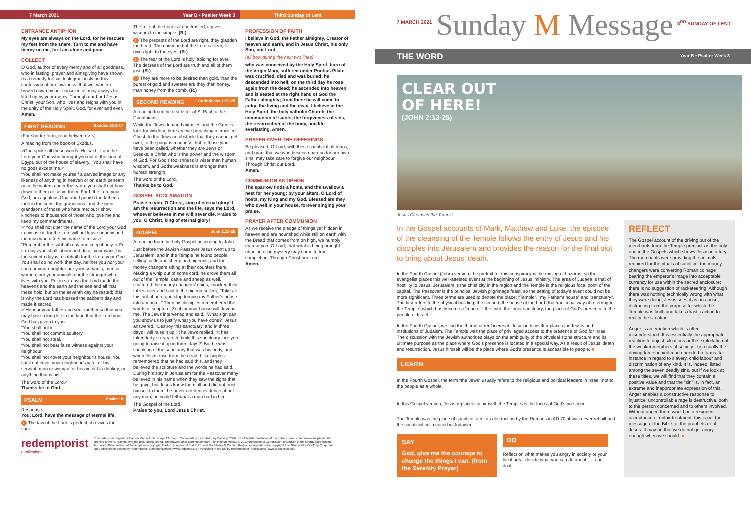7 March 2021 Year B • Psalter Week 3 Third Sunday of Lent
ENTRANCE ANTIPHON
My eyes are always on the Lord, for he rescues my feet from the snare. Turn to me and have mercy on me, for I am alone and poor.
COLLECT
O God, author of every mercy and of all goodness, who in fasting, prayer and almsgiving have shown us a remedy for sin, look graciously on this confession of our lowliness, that we, who are bowed down by our conscience, may always be lifted up by your mercy. Through our Lord Jesus Christ, your Son, who lives and reigns with you in the unity of the Holy Spirit, God, for ever and ever.
Amen.
FIRST READING Exodus 20:1-17
(For shorter form, read between > <)
A reading from the book of Exodus.
>God spoke all these words. He said, “I am the Lord your God who brought you out of the land of Egypt, out of the house of slavery. “You shall have no gods except me.<
“You shall not make yourself a carved image or any likeness of anything in heaven or on earth beneath or in the waters under the earth; you shall not bow down to them or serve them. For I, the Lord your God, am a jealous God and I punish the father’s fault in the sons, the grandsons, and the great-grandsons of those who hate me; but I show kindness to thousands of those who love me and keep my commandments.
>“You shall not utter the name of the Lord your God to misuse it, for the Lord will not leave unpunished the man who utters his name to misuse it.
“Remember the sabbath day and keep it holy. < For six days you shall labour and do all your work, but the seventh day is a sabbath for the Lord your God. You shall do no work that day, neither you nor your son nor your daughter nor your servants, men or women, nor your animals nor the stranger who lives with you. For in six days the Lord made the heavens and the earth and the sea and all that these hold, but on the seventh day he rested; that is why the Lord has blessed the sabbath day and made it sacred.
>“Honour your father and your mother so that you may have a long life in the land that the Lord your God has given to you.
“You shall not kill.
“You shall not commit adultery.
“You shall not steal.
“You shall not bear false witness against your neighbour.
“You shall not covet your neighbour’s house. You shall not covet your neighbour’s wife, or his servant, man or woman, or his ox, or his donkey, or anything that is his.”
The word of the Lord.<
Thanks be to God.
PSALM Psalm 18
Response:
You, Lord, have the message of eternal life.
1. The law of the Lord is perfect, it revives the soul.
The rule of the Lord is to be trusted, it gives wisdom to the simple. (R.)
2. The precepts of the Lord are right, they gladden the heart. The command of the Lord is clear, it gives light to the eyes. (R.)
3. The fear of the Lord is holy, abiding for ever. The decrees of the Lord are truth and all of them just. (R.)
4. They are more to be desired than gold, than the purest of gold and sweeter are they than honey, than honey from the comb. (R.)
SECOND READING 1 Corinthians 1:22-25
A reading from the first letter of St Paul to the Corinthians.
While the Jews demand miracles and the Greeks look for wisdom, here are we preaching a crucified Christ; to the Jews an obstacle that they cannot get over, to the pagans madness, but to those who have been called, whether they are Jews or Greeks, a Christ who is the power and the wisdom of God. For God’s foolishness is wiser than human wisdom, and God’s weakness is stronger than human strength.
The word of the Lord.
Thanks be to God.
GOSPEL ACCLAMATION
Praise to you, O Christ, king of eternal glory! I am the resurrection and the life, says the Lord, whoever believes in me will never die. Praise to you, O Christ, king of eternal glory!
GOSPEL John 2:13-25
A reading from the holy Gospel according to John.
Just before the Jewish Passover Jesus went up to Jerusalem, and in the Temple he found people selling cattle and sheep and pigeons, and the money changers sitting at their counters there. Making a whip out of some cord, he drove them all out of the Temple, cattle and sheep as well, scattered the money changers’ coins, knocked their tables over and said to the pigeon-sellers, “Take all this out of here and stop turning my Father’s house into a market.” Then his disciples remembered the words of scripture: Zeal for your house will devour me. The Jews intervened and said, “What sign can you show us to justify what you have done?” Jesus answered, “Destroy this sanctuary, and in three days I will raise it up.” The Jews replied, “It has taken forty-six years to build this sanctuary: are you going to raise it up in three days?” But he was speaking of the sanctuary that was his body, and when Jesus rose from the dead, his disciples remembered that he had said this, and they believed the scripture and the words he had said.
During his stay in Jerusalem for the Passover many believed in his name when they saw the signs that he gave, but Jesus knew them all and did not trust himself to them; he never needed evidence about any man; he could tell what a man had in him.
The Gospel of the Lord.
Praise to you, Lord Jesus Christ.
PROFESSION OF FAITH
I believe in God, the Father almighty, Creator of heaven and earth, and in Jesus Christ, his only Son, our Lord,
(all bow during the next two lines)
who was conceived by the Holy Spirit, born of the Virgin Mary, suffered under Pontius Pilate, was crucified, died and was buried; he descended into hell; on the third day he rose again from the dead; he ascended into heaven, and is seated at the right hand of God the Father almighty; from there he will come to judge the living and the dead. I believe in the Holy Spirit, the holy catholic Church, the communion of saints, the forgiveness of sins, the resurrection of the body, and life everlasting. Amen.
PRAYER OVER THE OFFERINGS
Be pleased, O Lord, with these sacrificial offerings, and grant that we who beseech pardon for our own sins, may take care to forgive our neighbour. Through Christ our Lord.
Amen.
COMMUNION ANTIPHON
The sparrow finds a home, and the swallow a nest for her young: by your altars, O Lord of hosts, my King and my God. Blessed are they who dwell in your house, forever singing your praise.
PRAYER AFTER COMMUNION
As we receive the pledge of things yet hidden in heaven and are nourished while still on earth with the Bread that comes from on high, we humbly entreat you, O Lord, that what is being brought about in us in mystery may come to true completion. Through Christ our Lord.
Amen.
redemptorist
publications
Concordat cum originali: + Eamon Martin Archbishop of Armagh. Commentary by Fr Anthony Cassidy CSsR. The English translation of the entrance and communion antiphons, the opening prayers, prayers over the gifts, gloria, creed, and prayers after communion from The Roman Missal, © 2010 International Commission of English in the Liturgy Corporation. Jerusalem Bible version of the scriptures copyright: Darton, Longman & Todd Ltd., and Doubleday & Co. Inc. Responsorial psalms are copyright The Grail and/or Geoffrey Chapman Ltd. Published in Ireland by Redemptorist Communications (www.redcoms.org); Published in the UK by Redemptorist Publications (www.rpbooks.co.uk)
7 MARCH 2021
Sunday M Message
3<sup>RD</sup> SUNDAY OF LENT
THE WORD Year B • Psalter Week 3
CLEAR OUT
OF HERE!
(JOHN 2:13-25)
Jesus Cleanses the Temple
In the Gospel accounts of Mark, Matthew and Luke, the episode of the cleansing of the Temple follows the entry of Jesus and his disciples into Jerusalem and provides the reason for the final plot to bring about Jesus’ death.
In the Fourth Gospel (John) version, the pretext for this conspiracy is the raising of Lazarus, so the evangelist places this well-attested event at the beginning of Jesus’ ministry. The area of Judaea is that of hostility to Jesus, Jerusalem is the chief city in the region and the Temple is the religious focal point of the capital. The Passover is the principal Jewish pilgrimage feast, so the setting of today’s event could not be more significant. Three terms are used to denote the place: “Temple”, “my Father’s house” and “sanctuary”. The first refers to the physical building; the second, the house of the Lord (the traditional way of referring to the Temple) which has become a “market”; the third, the inner sanctuary, the place of God’s presence to the people of Israel.
In the Fourth Gospel, we find the theme of replacement: Jesus in himself replaces the feasts and institutions of Judaism. The Temple was the place of privileged access to the presence of God for Israel. The discussion with the Jewish authorities plays on the ambiguity of the physical stone structure and its ultimate purpose as the place where God’s presence is located in a special way. As a result of Jesus’ death and resurrection, Jesus himself will be the place where God’s presence is accessible to people. ■
LEARN
In the Fourth Gospel, the term “the Jews” usually refers to the religious and political leaders in Israel, not to the people as a whole.
In this Gospel version, Jesus replaces, in himself, the Temple as the focus of God’s presence.
The Temple was the place of sacrifice: after its destruction by the Romans in AD 70, it was never rebuilt and the sacrificial cult ceased in Judaism.
SAY
God, give me the courage to change the things I can. (from the Serenity Prayer)
DO
Reflect on what makes you angry in society or your local area: decide what you can do about it – and do it.
REFLECT
The Gospel account of the driving out of the merchants from the Temple precincts is the only one in the Gospels which shows Jesus in a fury. The merchants were providing the animals required for the rituals of sacrifice: the money changers were converting Roman coinage bearing the emperor’s image into acceptable currency for use within the sacred enclosure; there is no suggestion of racketeering. Although there was nothing technically wrong with what they were doing, Jesus sees it as an abuse, distracting from the purpose for which the Temple was built, and takes drastic action to rectify the situation.
Anger is an emotion which is often misunderstood. It is essentially the appropriate reaction to unjust situations or the exploitation of the weaker members of society. It is usually the driving force behind much-needed reforms, for instance in regard to slavery, child labour and discrimination of any kind. It is, indeed, listed among the seven deadly sins, but if we look at these titles, we will find that they contain a positive value and that the “sin” is, in fact, an extreme and inappropriate expression of this. Anger enables a constructive response to injustice: uncontrollable rage is destructive, both to the person concerned and to others involved. Without anger, there would be a resigned acceptance of unfair treatment: this is not the message of the Bible, of the prophets or of Jesus. It may be that we do not get angry enough when we should. ■